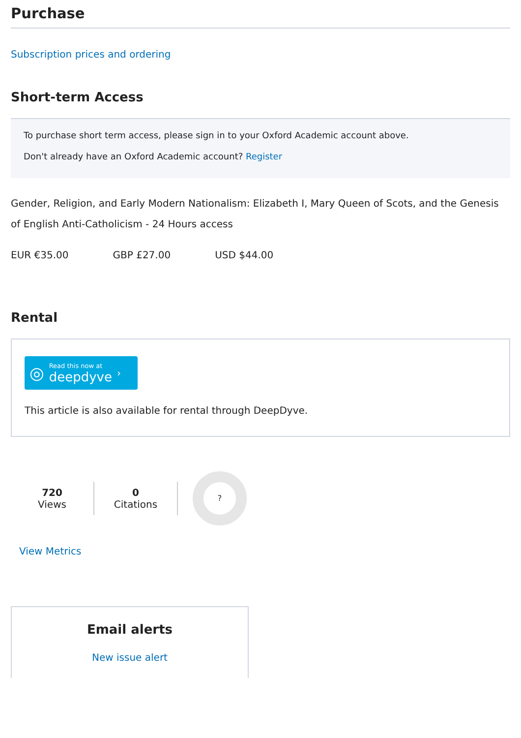Purchase
Subscription prices and ordering
Short-term Access
To purchase short term access, please sign in to your Oxford Academic account above.
Don't already have an Oxford Academic account? Register
Gender, Religion, and Early Modern Nationalism: Elizabeth I, Mary Queen of Scots, and the Genesis of English Anti-Catholicism - 24 Hours access
EUR €35.00 GBP £27.00 USD $44.00
Rental
◎ Read this now at
deepdyve ›
This article is also available for rental through DeepDyve.
720
Views
0
Citations
?
View Metrics
Email alerts
New issue alert